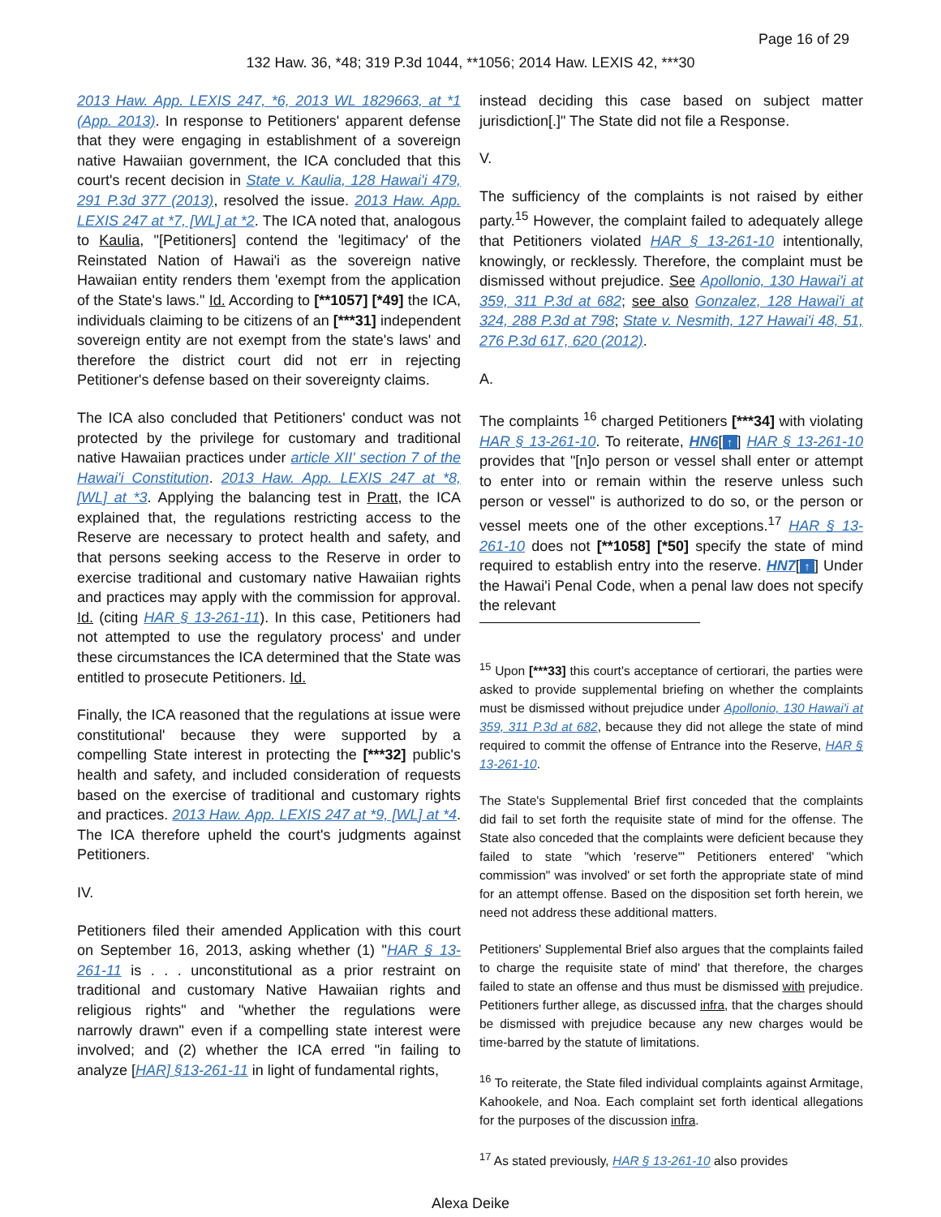Page 16 of 29
132 Haw. 36, *48; 319 P.3d 1044, **1056; 2014 Haw. LEXIS 42, ***30
2013 Haw. App. LEXIS 247, *6, 2013 WL 1829663, at *1 (App. 2013). In response to Petitioners' apparent defense that they were engaging in establishment of a sovereign native Hawaiian government, the ICA concluded that this court's recent decision in State v. Kaulia, 128 Hawai'i 479, 291 P.3d 377 (2013), resolved the issue. 2013 Haw. App. LEXIS 247 at *7, [WL] at *2. The ICA noted that, analogous to Kaulia, "[Petitioners] contend the 'legitimacy' of the Reinstated Nation of Hawai'i as the sovereign native Hawaiian entity renders them 'exempt from the application of the State's laws." Id. According to [**1057] [*49] the ICA, individuals claiming to be citizens of an [***31] independent sovereign entity are not exempt from the state's laws' and therefore the district court did not err in rejecting Petitioner's defense based on their sovereignty claims.
The ICA also concluded that Petitioners' conduct was not protected by the privilege for customary and traditional native Hawaiian practices under article XII' section 7 of the Hawai'i Constitution. 2013 Haw. App. LEXIS 247 at *8, [WL] at *3. Applying the balancing test in Pratt, the ICA explained that, the regulations restricting access to the Reserve are necessary to protect health and safety, and that persons seeking access to the Reserve in order to exercise traditional and customary native Hawaiian rights and practices may apply with the commission for approval. Id. (citing HAR § 13-261-11). In this case, Petitioners had not attempted to use the regulatory process' and under these circumstances the ICA determined that the State was entitled to prosecute Petitioners. Id.
Finally, the ICA reasoned that the regulations at issue were constitutional' because they were supported by a compelling State interest in protecting the [***32] public's health and safety, and included consideration of requests based on the exercise of traditional and customary rights and practices. 2013 Haw. App. LEXIS 247 at *9, [WL] at *4. The ICA therefore upheld the court's judgments against Petitioners.
IV.
Petitioners filed their amended Application with this court on September 16, 2013, asking whether (1) "HAR § 13-261-11 is . . . unconstitutional as a prior restraint on traditional and customary Native Hawaiian rights and religious rights" and "whether the regulations were narrowly drawn" even if a compelling state interest were involved; and (2) whether the ICA erred "in failing to analyze [HAR] §13-261-11 in light of fundamental rights,
instead deciding this case based on subject matter jurisdiction[.]" The State did not file a Response.
V.
The sufficiency of the complaints is not raised by either party.<sup>15</sup> However, the complaint failed to adequately allege that Petitioners violated HAR § 13-261-10 intentionally, knowingly, or recklessly. Therefore, the complaint must be dismissed without prejudice. See Apollonio, 130 Hawai'i at 359, 311 P.3d at 682; see also Gonzalez, 128 Hawai'i at 324, 288 P.3d at 798; State v. Nesmith, 127 Hawai'i 48, 51, 276 P.3d 617, 620 (2012).
A.
The complaints <sup>16</sup> charged Petitioners [***34] with violating HAR § 13-261-10. To reiterate, HN6[↑] HAR § 13-261-10 provides that "[n]o person or vessel shall enter or attempt to enter into or remain within the reserve unless such person or vessel" is authorized to do so, or the person or vessel meets one of the other exceptions.<sup>17</sup> HAR § 13-261-10 does not [**1058] [*50] specify the state of mind required to establish entry into the reserve. HN7[↑] Under the Hawai'i Penal Code, when a penal law does not specify the relevant
<sup>15</sup> Upon [***33] this court's acceptance of certiorari, the parties were asked to provide supplemental briefing on whether the complaints must be dismissed without prejudice under Apollonio, 130 Hawai'i at 359, 311 P.3d at 682, because they did not allege the state of mind required to commit the offense of Entrance into the Reserve, HAR § 13-261-10.
The State's Supplemental Brief first conceded that the complaints did fail to set forth the requisite state of mind for the offense. The State also conceded that the complaints were deficient because they failed to state "which 'reserve'" Petitioners entered' "which commission" was involved' or set forth the appropriate state of mind for an attempt offense. Based on the disposition set forth herein, we need not address these additional matters.
Petitioners' Supplemental Brief also argues that the complaints failed to charge the requisite state of mind' that therefore, the charges failed to state an offense and thus must be dismissed with prejudice. Petitioners further allege, as discussed infra, that the charges should be dismissed with prejudice because any new charges would be time-barred by the statute of limitations.
<sup>16</sup> To reiterate, the State filed individual complaints against Armitage, Kahookele, and Noa. Each complaint set forth identical allegations for the purposes of the discussion infra.
<sup>17</sup> As stated previously, HAR § 13-261-10 also provides
Alexa Deike